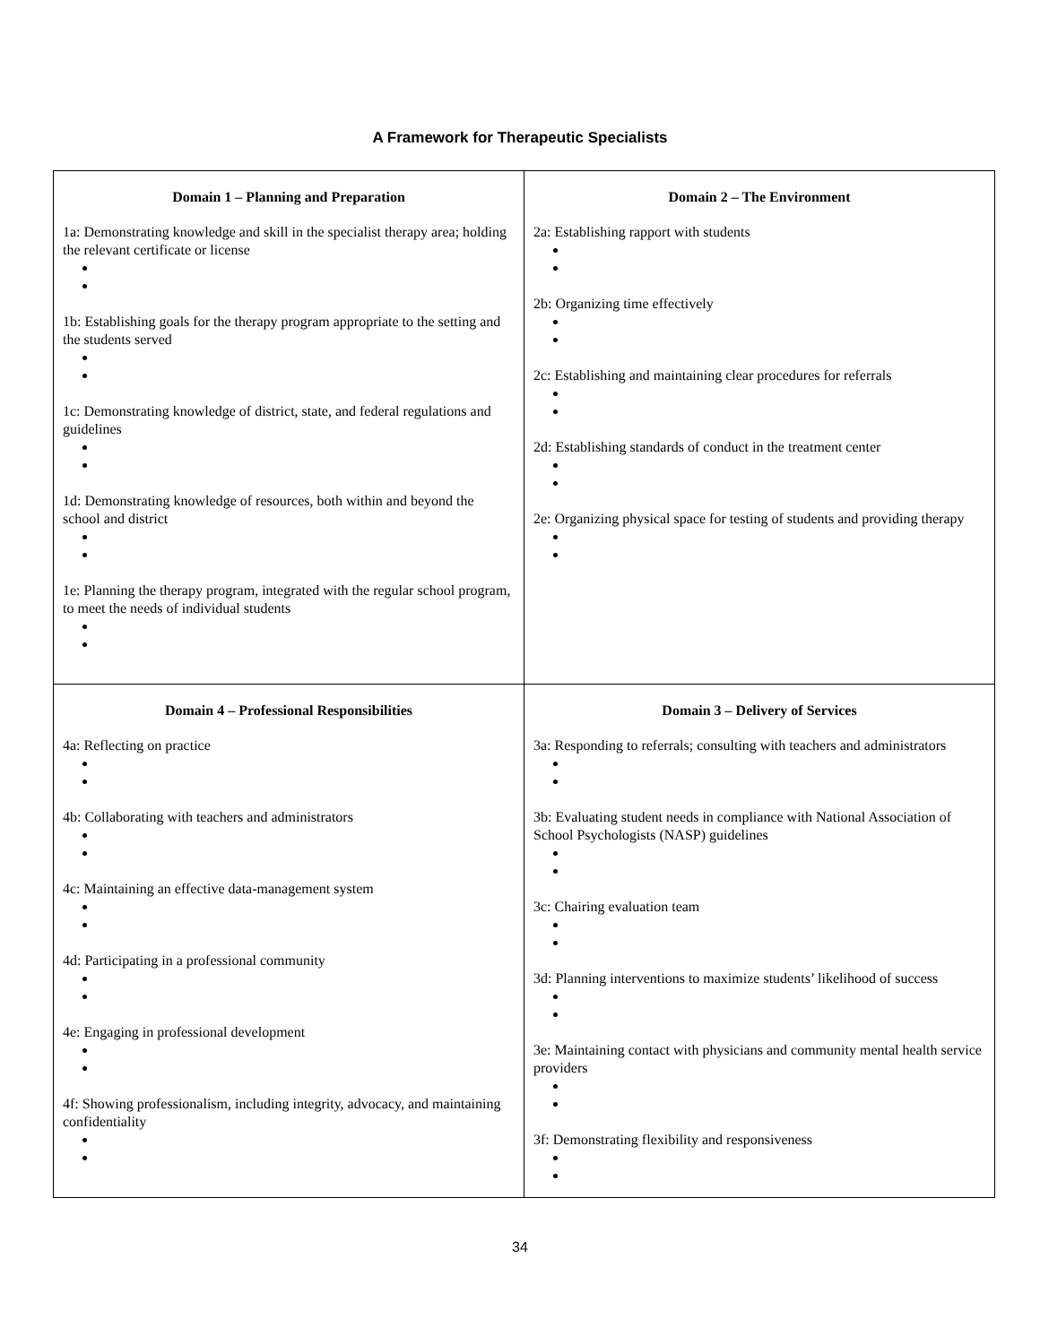A Framework for Therapeutic Specialists
| Domain 1 – Planning and Preparation 1a: Demonstrating knowledge and skill in the specialist therapy area; holding the relevant certificate or license 1b: Establishing goals for the therapy program appropriate to the setting and the students served 1c: Demonstrating knowledge of district, state, and federal regulations and guidelines 1d: Demonstrating knowledge of resources, both within and beyond the school and district 1e: Planning the therapy program, integrated with the regular school program, to meet the needs of individual students | Domain 2 – The Environment 2a: Establishing rapport with students 2b: Organizing time effectively 2c: Establishing and maintaining clear procedures for referrals 2d: Establishing standards of conduct in the treatment center 2e: Organizing physical space for testing of students and providing therapy |
| Domain 4 – Professional Responsibilities 4a: Reflecting on practice 4b: Collaborating with teachers and administrators 4c: Maintaining an effective data-management system 4d: Participating in a professional community 4e: Engaging in professional development 4f: Showing professionalism, including integrity, advocacy, and maintaining confidentiality | Domain 3 – Delivery of Services 3a: Responding to referrals; consulting with teachers and administrators 3b: Evaluating student needs in compliance with National Association of School Psychologists (NASP) guidelines 3c: Chairing evaluation team 3d: Planning interventions to maximize students’ likelihood of success 3e: Maintaining contact with physicians and community mental health service providers 3f: Demonstrating flexibility and responsiveness |
34